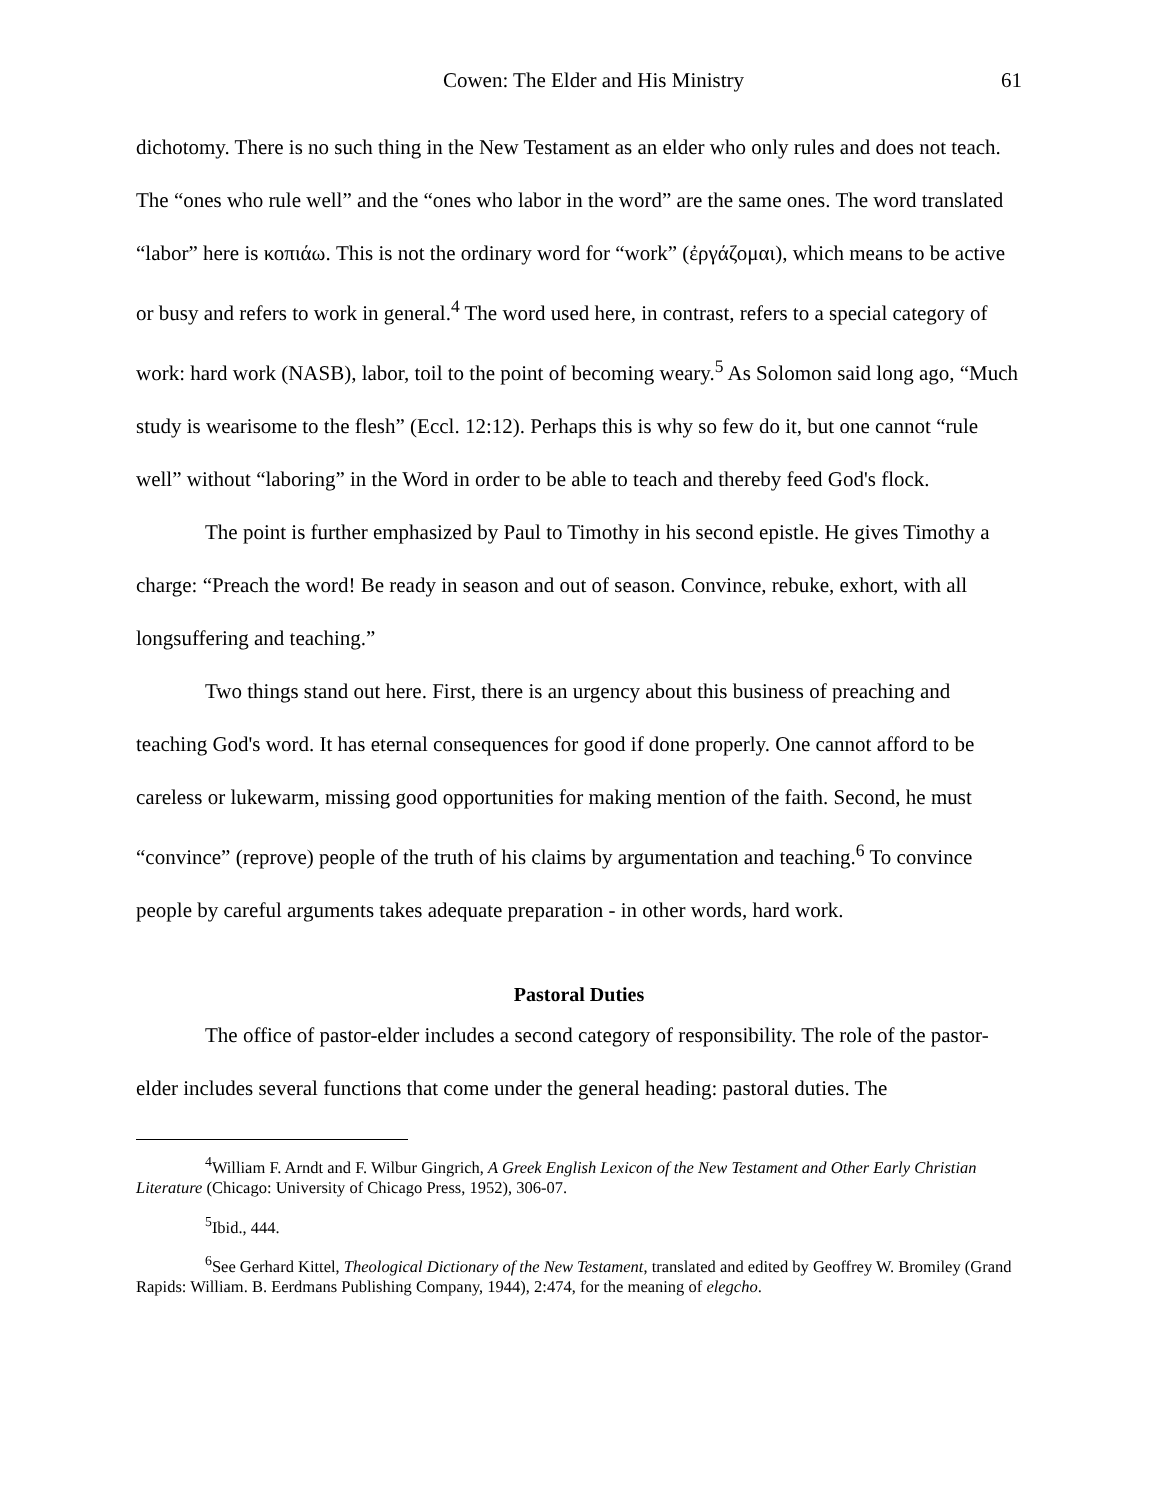Cowen: The Elder and His Ministry 61
dichotomy. There is no such thing in the New Testament as an elder who only rules and does not teach. The “ones who rule well” and the “ones who labor in the word” are the same ones. The word translated “labor” here is κοπιάω. This is not the ordinary word for “work” (ἐργάζομαι), which means to be active or busy and refers to work in general.<sup>4</sup> The word used here, in contrast, refers to a special category of work: hard work (NASB), labor, toil to the point of becoming weary.<sup>5</sup> As Solomon said long ago, “Much study is wearisome to the flesh” (Eccl. 12:12). Perhaps this is why so few do it, but one cannot “rule well” without “laboring” in the Word in order to be able to teach and thereby feed God's flock.
The point is further emphasized by Paul to Timothy in his second epistle. He gives Timothy a charge: “Preach the word! Be ready in season and out of season. Convince, rebuke, exhort, with all longsuffering and teaching.”
Two things stand out here. First, there is an urgency about this business of preaching and teaching God's word. It has eternal consequences for good if done properly. One cannot afford to be careless or lukewarm, missing good opportunities for making mention of the faith. Second, he must “convince” (reprove) people of the truth of his claims by argumentation and teaching.<sup>6</sup> To convince people by careful arguments takes adequate preparation - in other words, hard work.
Pastoral Duties
The office of pastor-elder includes a second category of responsibility. The role of the pastor-elder includes several functions that come under the general heading: pastoral duties. The
<sup>4</sup> William F. Arndt and F. Wilbur Gingrich, A Greek English Lexicon of the New Testament and Other Early Christian Literature (Chicago: University of Chicago Press, 1952), 306-07.
<sup>5</sup> Ibid., 444.
<sup>6</sup> See Gerhard Kittel, Theological Dictionary of the New Testament, translated and edited by Geoffrey W. Bromiley (Grand Rapids: William. B. Eerdmans Publishing Company, 1944), 2:474, for the meaning of elegcho.